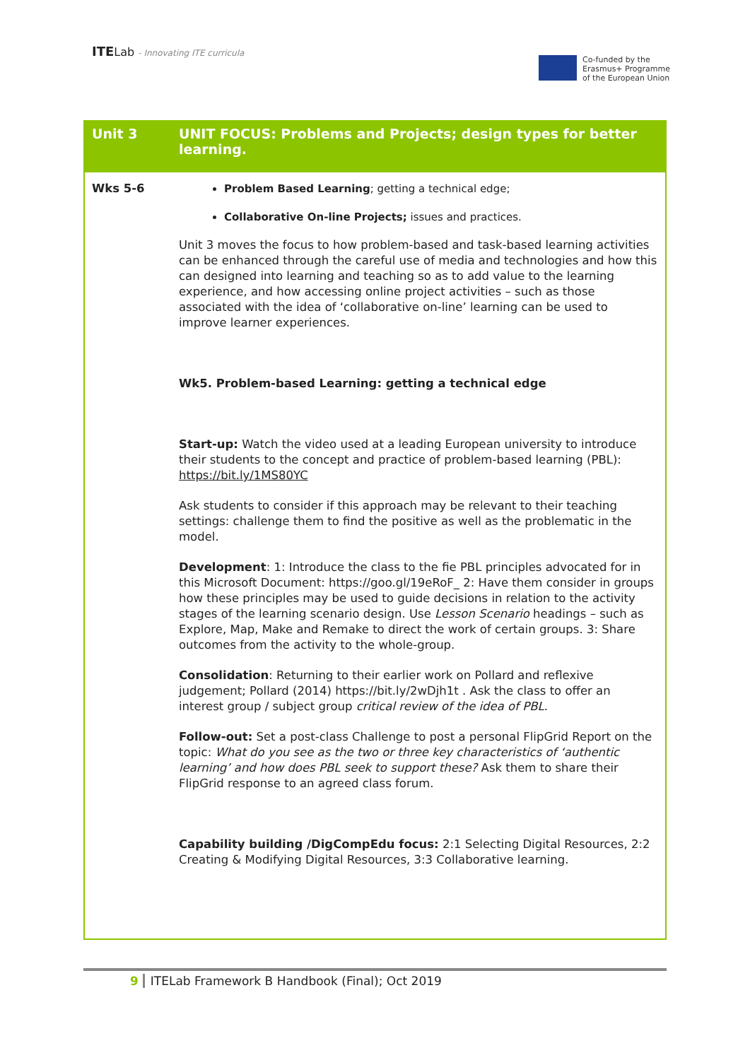ITELab - Innovating ITE curricula
Co-funded by the
Erasmus+ Programme
of the European Union
| Unit 3 | UNIT FOCUS: Problems and Projects; design types for better learning. |
| --- | --- |
| Wks 5-6 | Problem Based Learning ; getting a technical edge; Collaborative On-line Projects; issues and practices. Unit 3 moves the focus to how problem-based and task-based learning activities can be enhanced through the careful use of media and technologies and how this can designed into learning and teaching so as to add value to the learning experience, and how accessing online project activities – such as those associated with the idea of ‘collaborative on-line’ learning can be used to improve learner experiences. Wk5. Problem-based Learning: getting a technical edge Start-up: Watch the video used at a leading European university to introduce their students to the concept and practice of problem-based learning (PBL): https://bit.ly/1MS80YC Ask students to consider if this approach may be relevant to their teaching settings: challenge them to find the positive as well as the problematic in the model. Development : 1: Introduce the class to the fie PBL principles advocated for in this Microsoft Document: https://goo.gl/19eRoF_ 2: Have them consider in groups how these principles may be used to guide decisions in relation to the activity stages of the learning scenario design. Use Lesson Scenario headings – such as Explore, Map, Make and Remake to direct the work of certain groups. 3: Share outcomes from the activity to the whole-group. Consolidation : Returning to their earlier work on Pollard and reflexive judgement; Pollard (2014) https://bit.ly/2wDjh1t . Ask the class to offer an interest group / subject group critical review of the idea of PBL . Follow-out: Set a post-class Challenge to post a personal FlipGrid Report on the topic: What do you see as the two or three key characteristics of ‘authentic learning’ and how does PBL seek to support these? Ask them to share their FlipGrid response to an agreed class forum. Capability building /DigCompEdu focus: 2:1 Selecting Digital Resources, 2:2 Creating & Modifying Digital Resources, 3:3 Collaborative learning. |
9 ITELab Framework B Handbook (Final); Oct 2019